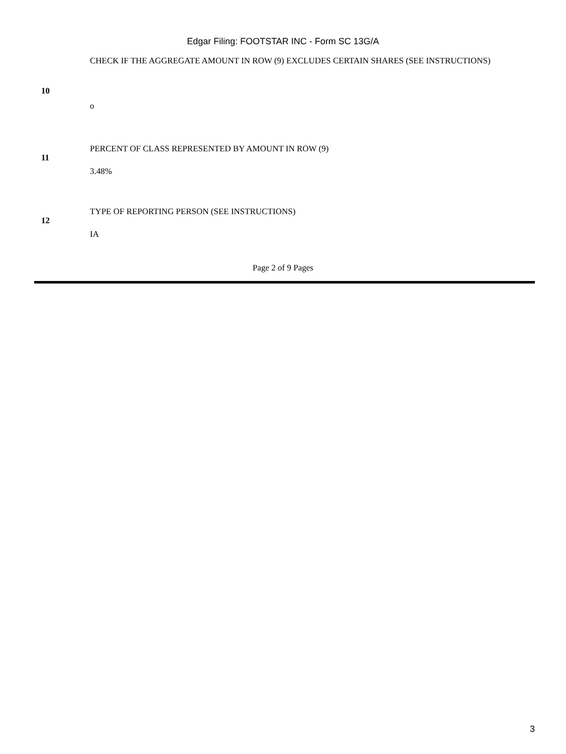Edgar Filing: FOOTSTAR INC - Form SC 13G/A
| 10 | CHECK IF THE AGGREGATE AMOUNT IN ROW (9) EXCLUDES CERTAIN SHARES (SEE INSTRUCTIONS) |
| | o |
| 11 | PERCENT OF CLASS REPRESENTED BY AMOUNT IN ROW (9) |
| | 3.48% |
| 12 | TYPE OF REPORTING PERSON (SEE INSTRUCTIONS) |
| | IA |
Page 2 of 9 Pages
3